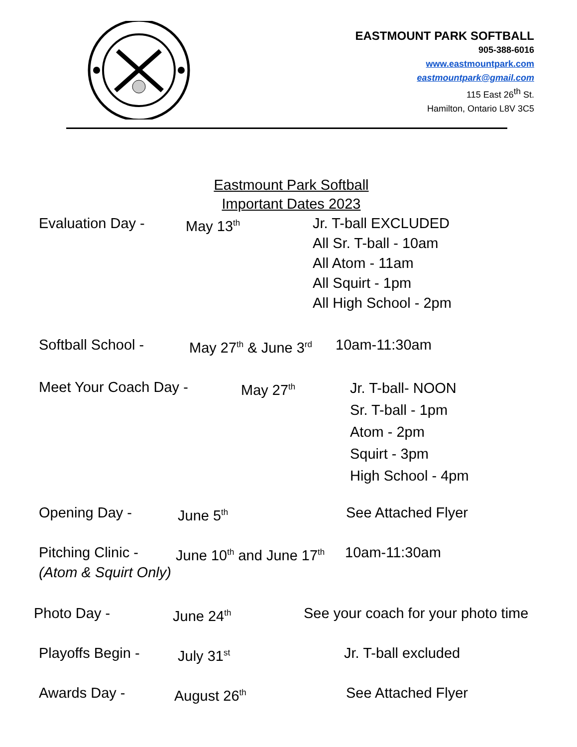EASTMOUNT PARK SOFTBALL
905-388-6016
www.eastmountpark.com
eastmountpark@gmail.com
115 East 26<sup>th</sup> St.
Hamilton, Ontario L8V 3C5
Eastmount Park Softball
Important Dates 2023
Evaluation Day - May 13<sup>th</sup>
Jr. T-ball EXCLUDED
All Sr. T-ball - 10am
All Atom - 11am
All Squirt - 1pm
All High School - 2pm
Softball School - May 27<sup>th</sup> & June 3<sup>rd</sup>
10am-11:30am
Meet Your Coach Day - May 27<sup>th</sup>
Jr. T-ball- NOON
Sr. T-ball - 1pm
Atom - 2pm
Squirt - 3pm
High School - 4pm
Opening Day - June 5<sup>th</sup>
See Attached Flyer
Pitching Clinic -
(Atom & Squirt Only)
June 10<sup>th</sup> and June 17<sup>th</sup>
10am-11:30am
Photo Day - June 24<sup>th</sup>
See your coach for your photo time
Playoffs Begin - July 31<sup>st</sup>
Jr. T-ball excluded
Awards Day - August 26<sup>th</sup>
See Attached Flyer